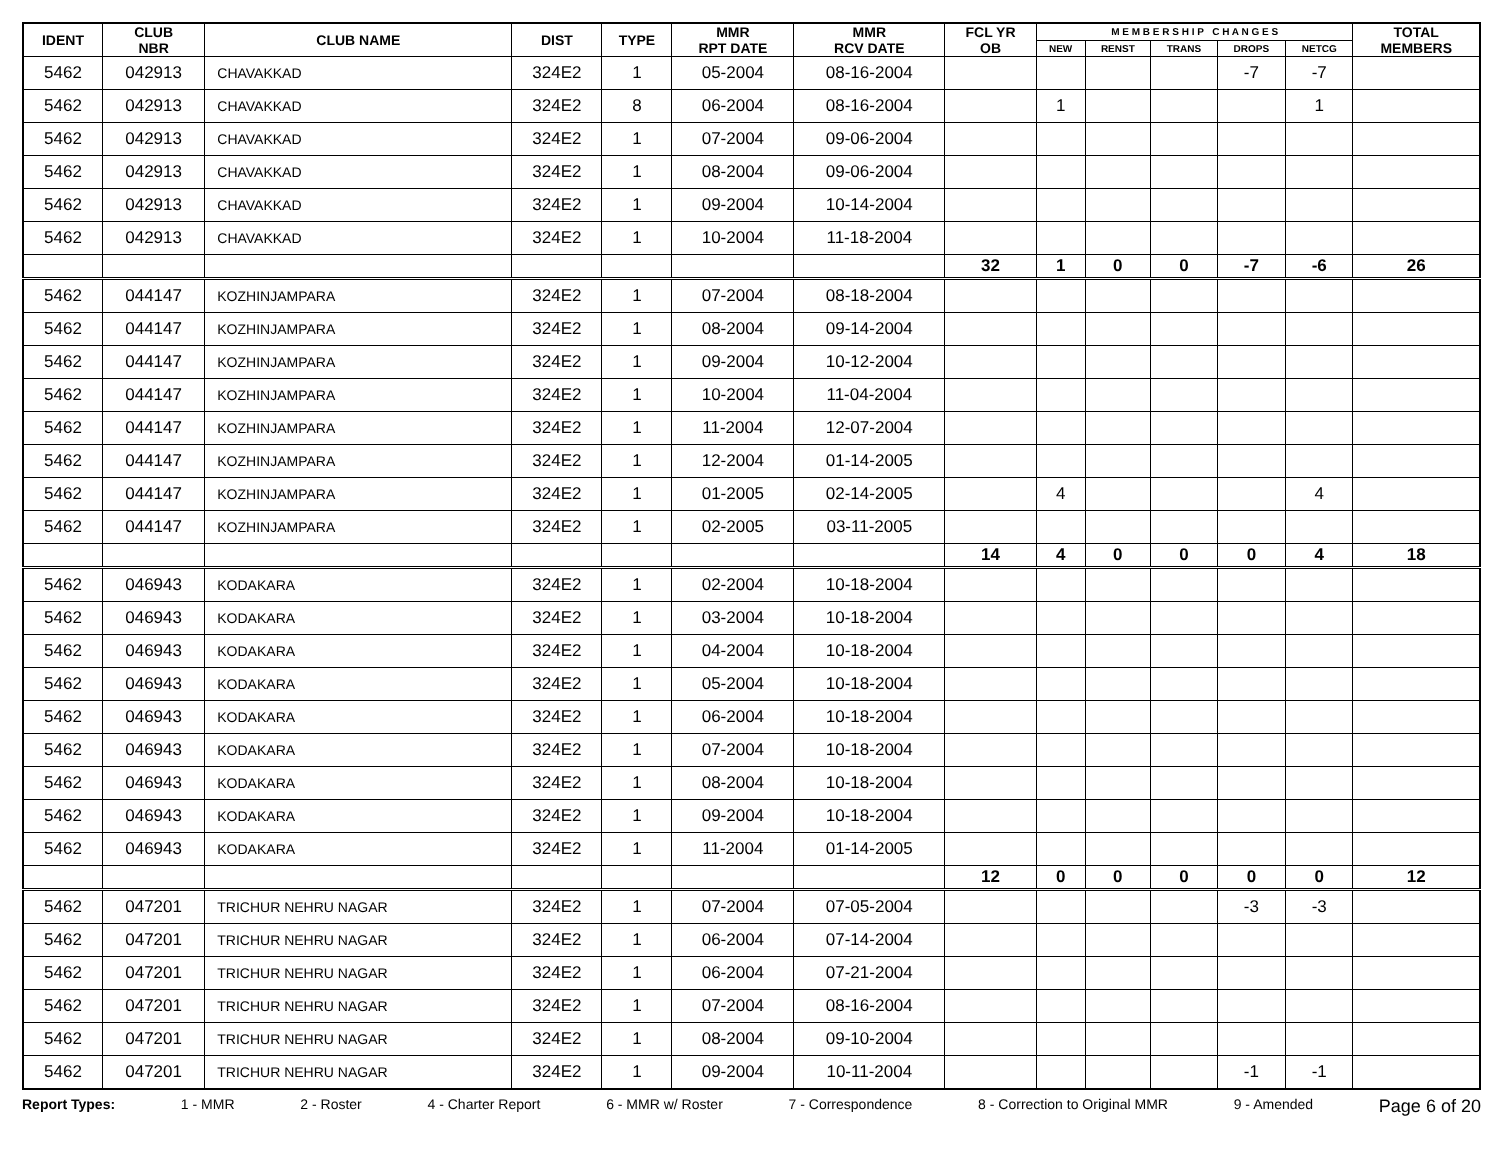| IDENT | CLUB NBR | CLUB NAME | DIST | TYPE | MMR RPT DATE | MMR RCV DATE | FCL YR OB | M E M B E R S H I P C H A N G E S | | | | | TOTAL MEMBERS |
| --- | --- | --- | --- | --- | --- | --- | --- | --- | --- | --- | --- | --- | --- |
| | | | | | | | | NEW | RENST | TRANS | DROPS | NETCG | |
| 5462 | 042913 | CHAVAKKAD | 324E2 | 1 | 05-2004 | 08-16-2004 | | | | | -7 | -7 | |
| 5462 | 042913 | CHAVAKKAD | 324E2 | 8 | 06-2004 | 08-16-2004 | | 1 | | | | 1 | |
| 5462 | 042913 | CHAVAKKAD | 324E2 | 1 | 07-2004 | 09-06-2004 | | | | | | | |
| 5462 | 042913 | CHAVAKKAD | 324E2 | 1 | 08-2004 | 09-06-2004 | | | | | | | |
| 5462 | 042913 | CHAVAKKAD | 324E2 | 1 | 09-2004 | 10-14-2004 | | | | | | | |
| 5462 | 042913 | CHAVAKKAD | 324E2 | 1 | 10-2004 | 11-18-2004 | | | | | | | |
| | | | | | | | 32 | 1 | 0 | 0 | -7 | -6 | 26 |
| 5462 | 044147 | KOZHINJAMPARA | 324E2 | 1 | 07-2004 | 08-18-2004 | | | | | | | |
| 5462 | 044147 | KOZHINJAMPARA | 324E2 | 1 | 08-2004 | 09-14-2004 | | | | | | | |
| 5462 | 044147 | KOZHINJAMPARA | 324E2 | 1 | 09-2004 | 10-12-2004 | | | | | | | |
| 5462 | 044147 | KOZHINJAMPARA | 324E2 | 1 | 10-2004 | 11-04-2004 | | | | | | | |
| 5462 | 044147 | KOZHINJAMPARA | 324E2 | 1 | 11-2004 | 12-07-2004 | | | | | | | |
| 5462 | 044147 | KOZHINJAMPARA | 324E2 | 1 | 12-2004 | 01-14-2005 | | | | | | | |
| 5462 | 044147 | KOZHINJAMPARA | 324E2 | 1 | 01-2005 | 02-14-2005 | | 4 | | | | 4 | |
| 5462 | 044147 | KOZHINJAMPARA | 324E2 | 1 | 02-2005 | 03-11-2005 | | | | | | | |
| | | | | | | | 14 | 4 | 0 | 0 | 0 | 4 | 18 |
| 5462 | 046943 | KODAKARA | 324E2 | 1 | 02-2004 | 10-18-2004 | | | | | | | |
| 5462 | 046943 | KODAKARA | 324E2 | 1 | 03-2004 | 10-18-2004 | | | | | | | |
| 5462 | 046943 | KODAKARA | 324E2 | 1 | 04-2004 | 10-18-2004 | | | | | | | |
| 5462 | 046943 | KODAKARA | 324E2 | 1 | 05-2004 | 10-18-2004 | | | | | | | |
| 5462 | 046943 | KODAKARA | 324E2 | 1 | 06-2004 | 10-18-2004 | | | | | | | |
| 5462 | 046943 | KODAKARA | 324E2 | 1 | 07-2004 | 10-18-2004 | | | | | | | |
| 5462 | 046943 | KODAKARA | 324E2 | 1 | 08-2004 | 10-18-2004 | | | | | | | |
| 5462 | 046943 | KODAKARA | 324E2 | 1 | 09-2004 | 10-18-2004 | | | | | | | |
| 5462 | 046943 | KODAKARA | 324E2 | 1 | 11-2004 | 01-14-2005 | | | | | | | |
| | | | | | | | 12 | 0 | 0 | 0 | 0 | 0 | 12 |
| 5462 | 047201 | TRICHUR NEHRU NAGAR | 324E2 | 1 | 07-2004 | 07-05-2004 | | | | | -3 | -3 | |
| 5462 | 047201 | TRICHUR NEHRU NAGAR | 324E2 | 1 | 06-2004 | 07-14-2004 | | | | | | | |
| 5462 | 047201 | TRICHUR NEHRU NAGAR | 324E2 | 1 | 06-2004 | 07-21-2004 | | | | | | | |
| 5462 | 047201 | TRICHUR NEHRU NAGAR | 324E2 | 1 | 07-2004 | 08-16-2004 | | | | | | | |
| 5462 | 047201 | TRICHUR NEHRU NAGAR | 324E2 | 1 | 08-2004 | 09-10-2004 | | | | | | | |
| 5462 | 047201 | TRICHUR NEHRU NAGAR | 324E2 | 1 | 09-2004 | 10-11-2004 | | | | | -1 | -1 | |
Report Types: 1 - MMR 2 - Roster 4 - Charter Report 6 - MMR w/ Roster 7 - Correspondence 8 - Correction to Original MMR 9 - Amended Page 6 of 20